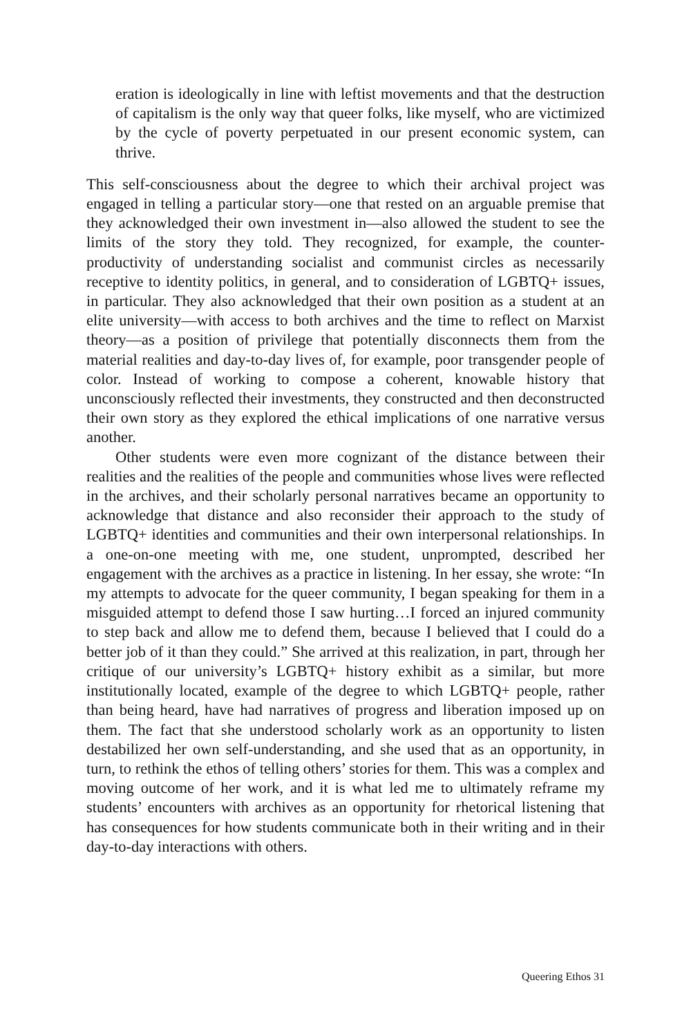eration is ideologically in line with leftist movements and that the destruction of capitalism is the only way that queer folks, like myself, who are victimized by the cycle of poverty perpetuated in our present economic system, can thrive.
This self-consciousness about the degree to which their archival project was engaged in telling a particular story—one that rested on an arguable premise that they acknowledged their own investment in—also allowed the student to see the limits of the story they told. They recognized, for example, the counter-productivity of understanding socialist and communist circles as necessarily receptive to identity politics, in general, and to consideration of LGBTQ+ issues, in particular. They also acknowledged that their own position as a student at an elite university—with access to both archives and the time to reflect on Marxist theory—as a position of privilege that potentially disconnects them from the material realities and day-to-day lives of, for example, poor transgender people of color. Instead of working to compose a coherent, knowable history that unconsciously reflected their investments, they constructed and then deconstructed their own story as they explored the ethical implications of one narrative versus another.
Other students were even more cognizant of the distance between their realities and the realities of the people and communities whose lives were reflected in the archives, and their scholarly personal narratives became an opportunity to acknowledge that distance and also reconsider their approach to the study of LGBTQ+ identities and communities and their own interpersonal relationships. In a one-on-one meeting with me, one student, unprompted, described her engagement with the archives as a practice in listening. In her essay, she wrote: “In my attempts to advocate for the queer community, I began speaking for them in a misguided attempt to defend those I saw hurting…I forced an injured community to step back and allow me to defend them, because I believed that I could do a better job of it than they could.” She arrived at this realization, in part, through her critique of our university’s LGBTQ+ history exhibit as a similar, but more institutionally located, example of the degree to which LGBTQ+ people, rather than being heard, have had narratives of progress and liberation imposed up on them. The fact that she understood scholarly work as an opportunity to listen destabilized her own self-understanding, and she used that as an opportunity, in turn, to rethink the ethos of telling others’ stories for them. This was a complex and moving outcome of her work, and it is what led me to ultimately reframe my students’ encounters with archives as an opportunity for rhetorical listening that has consequences for how students communicate both in their writing and in their day-to-day interactions with others.
Queering Ethos 31